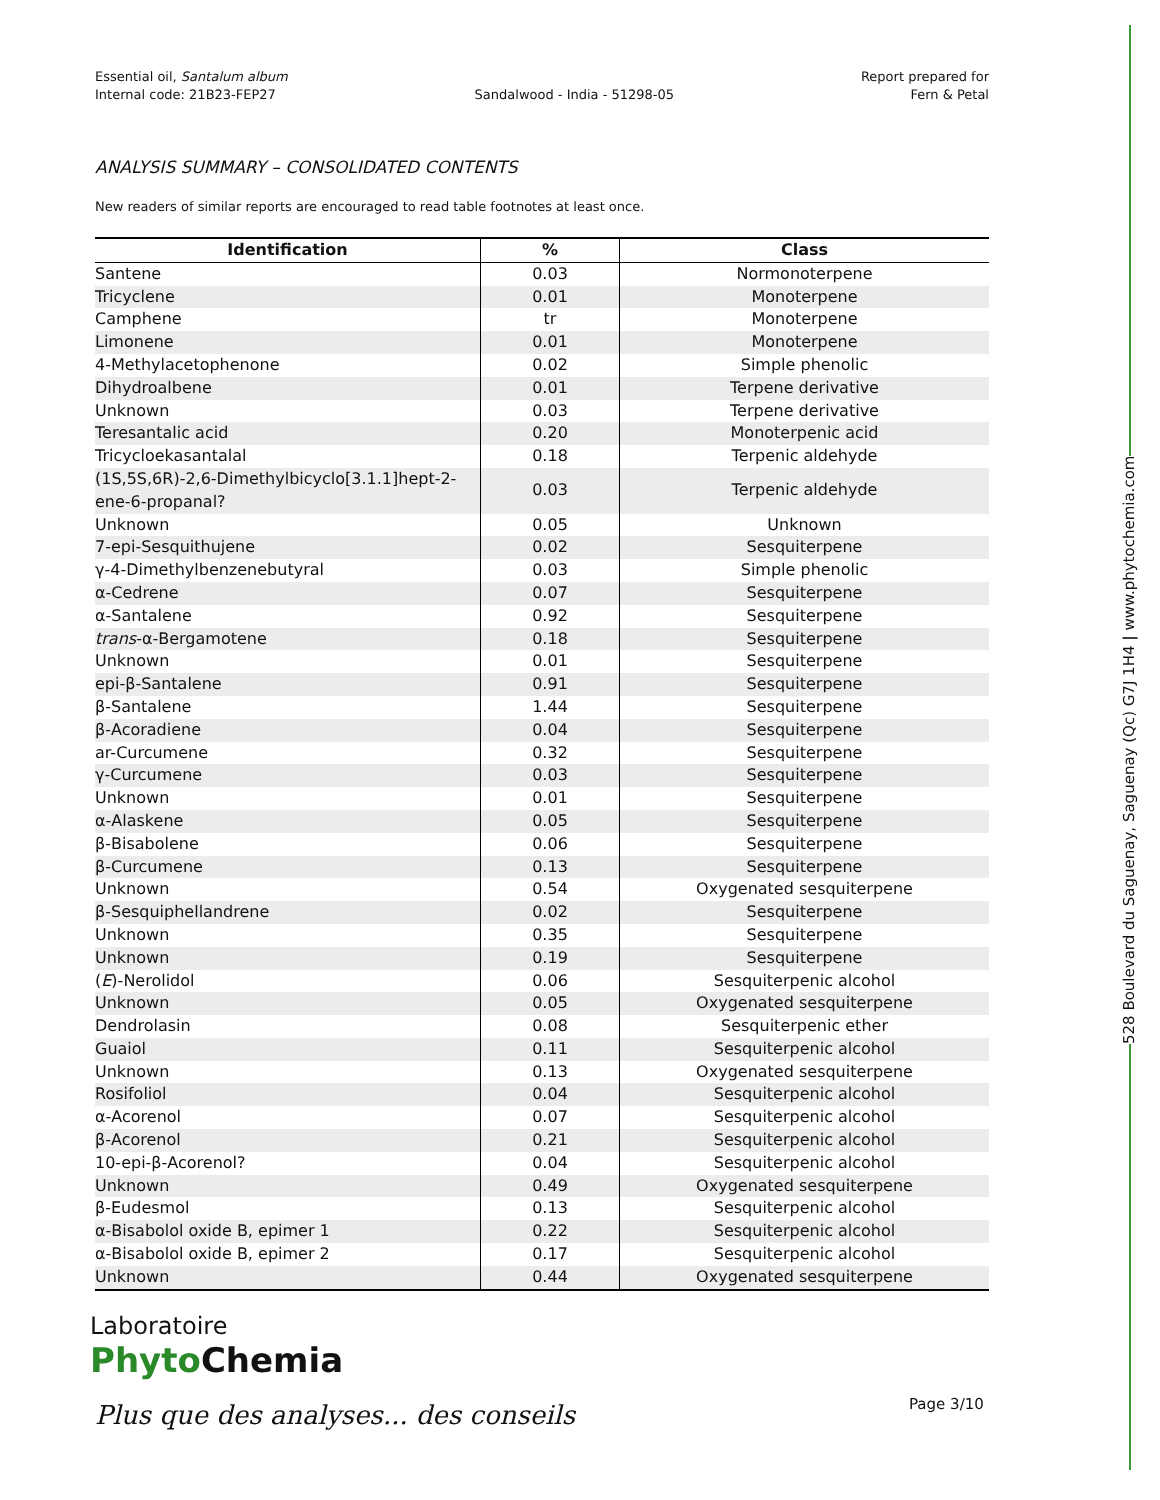Essential oil, Santalum album
Internal code: 21B23-FEP27
Sandalwood - India - 51298-05 Report prepared for
Fern & Petal
ANALYSIS SUMMARY – CONSOLIDATED CONTENTS
New readers of similar reports are encouraged to read table footnotes at least once.
| Identification | % | Class |
| --- | --- | --- |
| Santene | 0.03 | Normonoterpene |
| Tricyclene | 0.01 | Monoterpene |
| Camphene | tr | Monoterpene |
| Limonene | 0.01 | Monoterpene |
| 4-Methylacetophenone | 0.02 | Simple phenolic |
| Dihydroalbene | 0.01 | Terpene derivative |
| Unknown | 0.03 | Terpene derivative |
| Teresantalic acid | 0.20 | Monoterpenic acid |
| Tricycloekasantalal | 0.18 | Terpenic aldehyde |
| (1S,5S,6R)-2,6-Dimethylbicyclo[3.1.1]hept-2-ene-6-propanal? | 0.03 | Terpenic aldehyde |
| Unknown | 0.05 | Unknown |
| 7-epi-Sesquithujene | 0.02 | Sesquiterpene |
| γ-4-Dimethylbenzenebutyral | 0.03 | Simple phenolic |
| α-Cedrene | 0.07 | Sesquiterpene |
| α-Santalene | 0.92 | Sesquiterpene |
| trans -α-Bergamotene | 0.18 | Sesquiterpene |
| Unknown | 0.01 | Sesquiterpene |
| epi-β-Santalene | 0.91 | Sesquiterpene |
| β-Santalene | 1.44 | Sesquiterpene |
| β-Acoradiene | 0.04 | Sesquiterpene |
| ar-Curcumene | 0.32 | Sesquiterpene |
| γ-Curcumene | 0.03 | Sesquiterpene |
| Unknown | 0.01 | Sesquiterpene |
| α-Alaskene | 0.05 | Sesquiterpene |
| β-Bisabolene | 0.06 | Sesquiterpene |
| β-Curcumene | 0.13 | Sesquiterpene |
| Unknown | 0.54 | Oxygenated sesquiterpene |
| β-Sesquiphellandrene | 0.02 | Sesquiterpene |
| Unknown | 0.35 | Sesquiterpene |
| Unknown | 0.19 | Sesquiterpene |
| ( E )-Nerolidol | 0.06 | Sesquiterpenic alcohol |
| Unknown | 0.05 | Oxygenated sesquiterpene |
| Dendrolasin | 0.08 | Sesquiterpenic ether |
| Guaiol | 0.11 | Sesquiterpenic alcohol |
| Unknown | 0.13 | Oxygenated sesquiterpene |
| Rosifoliol | 0.04 | Sesquiterpenic alcohol |
| α-Acorenol | 0.07 | Sesquiterpenic alcohol |
| β-Acorenol | 0.21 | Sesquiterpenic alcohol |
| 10-epi-β-Acorenol? | 0.04 | Sesquiterpenic alcohol |
| Unknown | 0.49 | Oxygenated sesquiterpene |
| β-Eudesmol | 0.13 | Sesquiterpenic alcohol |
| α-Bisabolol oxide B, epimer 1 | 0.22 | Sesquiterpenic alcohol |
| α-Bisabolol oxide B, epimer 2 | 0.17 | Sesquiterpenic alcohol |
| Unknown | 0.44 | Oxygenated sesquiterpene |
528 Boulevard du Saguenay, Saguenay (Qc) G7J 1H4 | www.phytochemia.com
Laboratoire
Phyto Chemia
Plus que des analyses... des conseils
Page 3/10